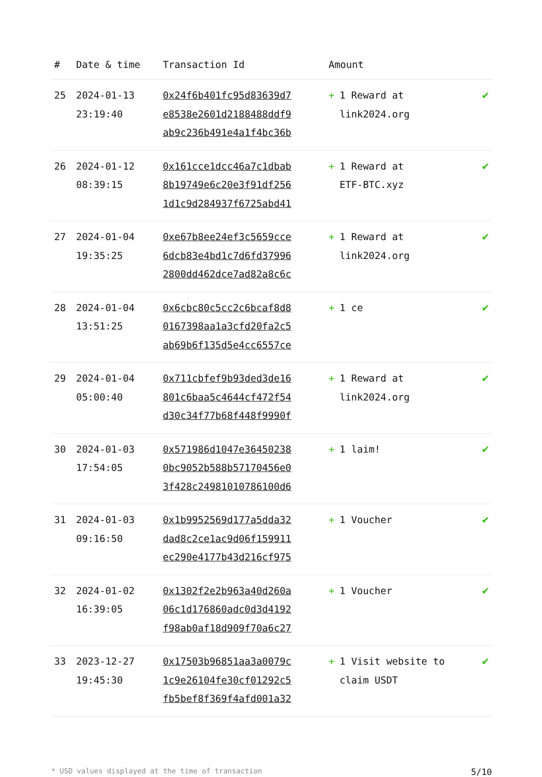| # | Date & time | Transaction Id | Amount | |
| --- | --- | --- | --- | --- |
| 25 | 2024-01-13 23:19:40 | 0x24f6b401fc95d83639d7 e8538e2601d2188488ddf9 ab9c236b491e4a1f4bc36b | + 1 Reward at link2024.org | ✔ |
| 26 | 2024-01-12 08:39:15 | 0x161cce1dcc46a7c1dbab 8b19749e6c20e3f91df256 1d1c9d284937f6725abd41 | + 1 Reward at ETF-BTC.xyz | ✔ |
| 27 | 2024-01-04 19:35:25 | 0xe67b8ee24ef3c5659cce 6dcb83e4bd1c7d6fd37996 2800dd462dce7ad82a8c6c | + 1 Reward at link2024.org | ✔ |
| 28 | 2024-01-04 13:51:25 | 0x6cbc80c5cc2c6bcaf8d8 0167398aa1a3cfd20fa2c5 ab69b6f135d5e4cc6557ce | + 1 ce | ✔ |
| 29 | 2024-01-04 05:00:40 | 0x711cbfef9b93ded3de16 801c6baa5c4644cf472f54 d30c34f77b68f448f9990f | + 1 Reward at link2024.org | ✔ |
| 30 | 2024-01-03 17:54:05 | 0x571986d1047e36450238 0bc9052b588b57170456e0 3f428c24981010786100d6 | + 1 laim! | ✔ |
| 31 | 2024-01-03 09:16:50 | 0x1b9952569d177a5dda32 dad8c2ce1ac9d06f159911 ec290e4177b43d216cf975 | + 1 Voucher | ✔ |
| 32 | 2024-01-02 16:39:05 | 0x1302f2e2b963a40d260a 06c1d176860adc0d3d4192 f98ab0af18d909f70a6c27 | + 1 Voucher | ✔ |
| 33 | 2023-12-27 19:45:30 | 0x17503b96851aa3a0079c 1c9e26104fe30cf01292c5 fb5bef8f369f4afd001a32 | + 1 Visit website to claim USDT | ✔ |
* USD values displayed at the time of transaction 5/10